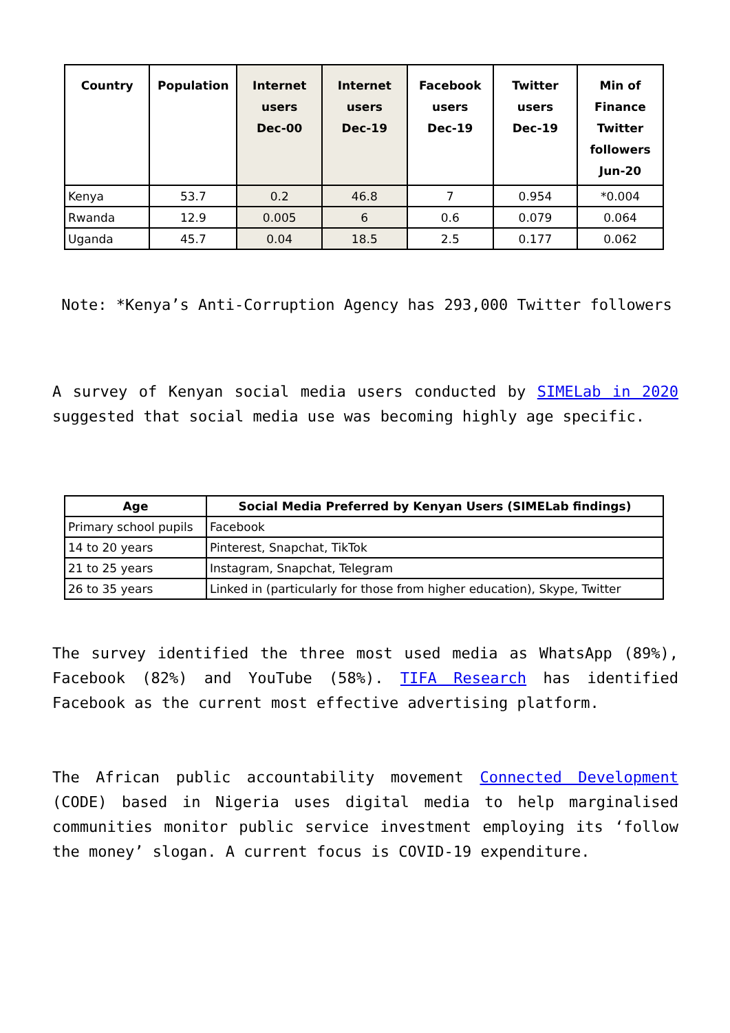| Country | Population | Internet users Dec-00 | Internet users Dec-19 | Facebook users Dec-19 | Twitter users Dec-19 | Min of Finance Twitter followers Jun-20 |
| --- | --- | --- | --- | --- | --- | --- |
| Kenya | 53.7 | 0.2 | 46.8 | 7 | 0.954 | *0.004 |
| Rwanda | 12.9 | 0.005 | 6 | 0.6 | 0.079 | 0.064 |
| Uganda | 45.7 | 0.04 | 18.5 | 2.5 | 0.177 | 0.062 |
Note: *Kenya’s Anti-Corruption Agency has 293,000 Twitter followers
A survey of Kenyan social media users conducted by SIMELab in 2020 suggested that social media use was becoming highly age specific.
| Age | Social Media Preferred by Kenyan Users (SIMELab findings) |
| --- | --- |
| Primary school pupils | Facebook |
| 14 to 20 years | Pinterest, Snapchat, TikTok |
| 21 to 25 years | Instagram, Snapchat, Telegram |
| 26 to 35 years | Linked in (particularly for those from higher education), Skype, Twitter |
The survey identified the three most used media as WhatsApp (89%), Facebook (82%) and YouTube (58%). TIFA Research has identified Facebook as the current most effective advertising platform.
The African public accountability movement Connected Development (CODE) based in Nigeria uses digital media to help marginalised communities monitor public service investment employing its ‘follow the money’ slogan. A current focus is COVID-19 expenditure.